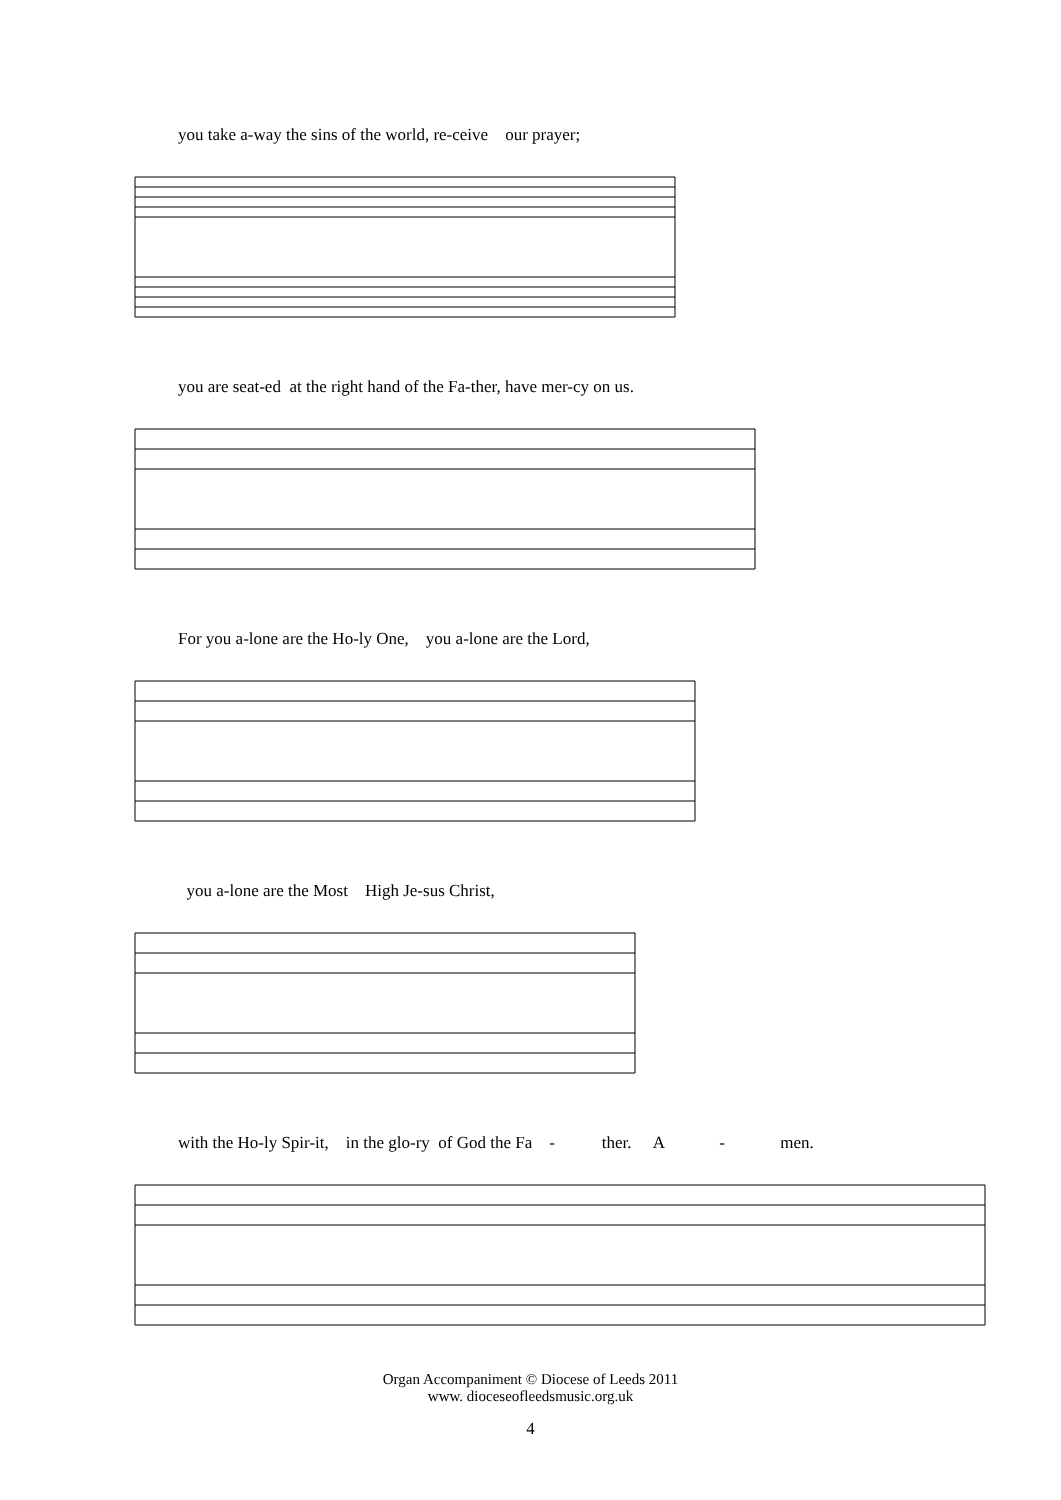you take a-way the sins of the world, re-ceive our prayer;
you are seat-ed at the right hand of the Fa-ther, have mer-cy on us.
For you a-lone are the Ho-ly One, you a-lone are the Lord,
you a-lone are the Most High Je-sus Christ,
with the Ho-ly Spir-it, in the glo-ry of God the Fa - ther. A - men.
Organ Accompaniment © Diocese of Leeds 2011
www. dioceseofleedsmusic.org.uk
4